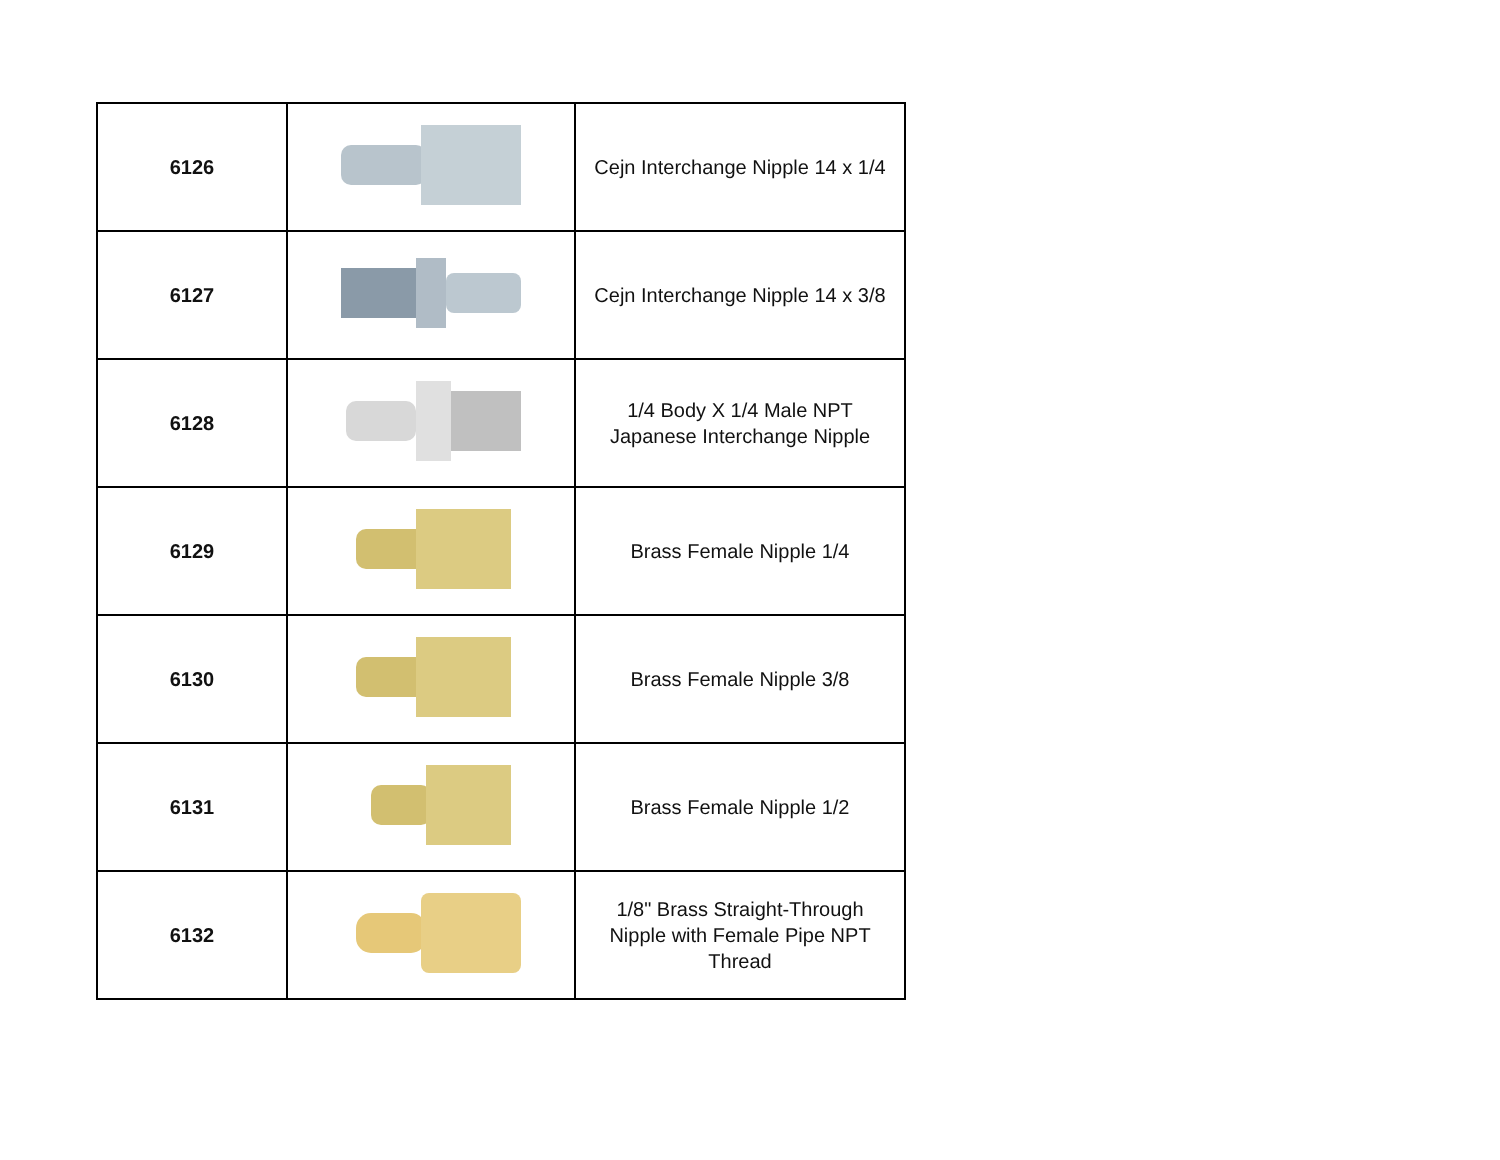| 6126 | | Cejn Interchange Nipple 14 x 1/4 |
| 6127 | | Cejn Interchange Nipple 14 x 3/8 |
| 6128 | | 1/4 Body X 1/4 Male NPT Japanese Interchange Nipple |
| 6129 | | Brass Female Nipple 1/4 |
| 6130 | | Brass Female Nipple 3/8 |
| 6131 | | Brass Female Nipple 1/2 |
| 6132 | | 1/8" Brass Straight-Through Nipple with Female Pipe NPT Thread |